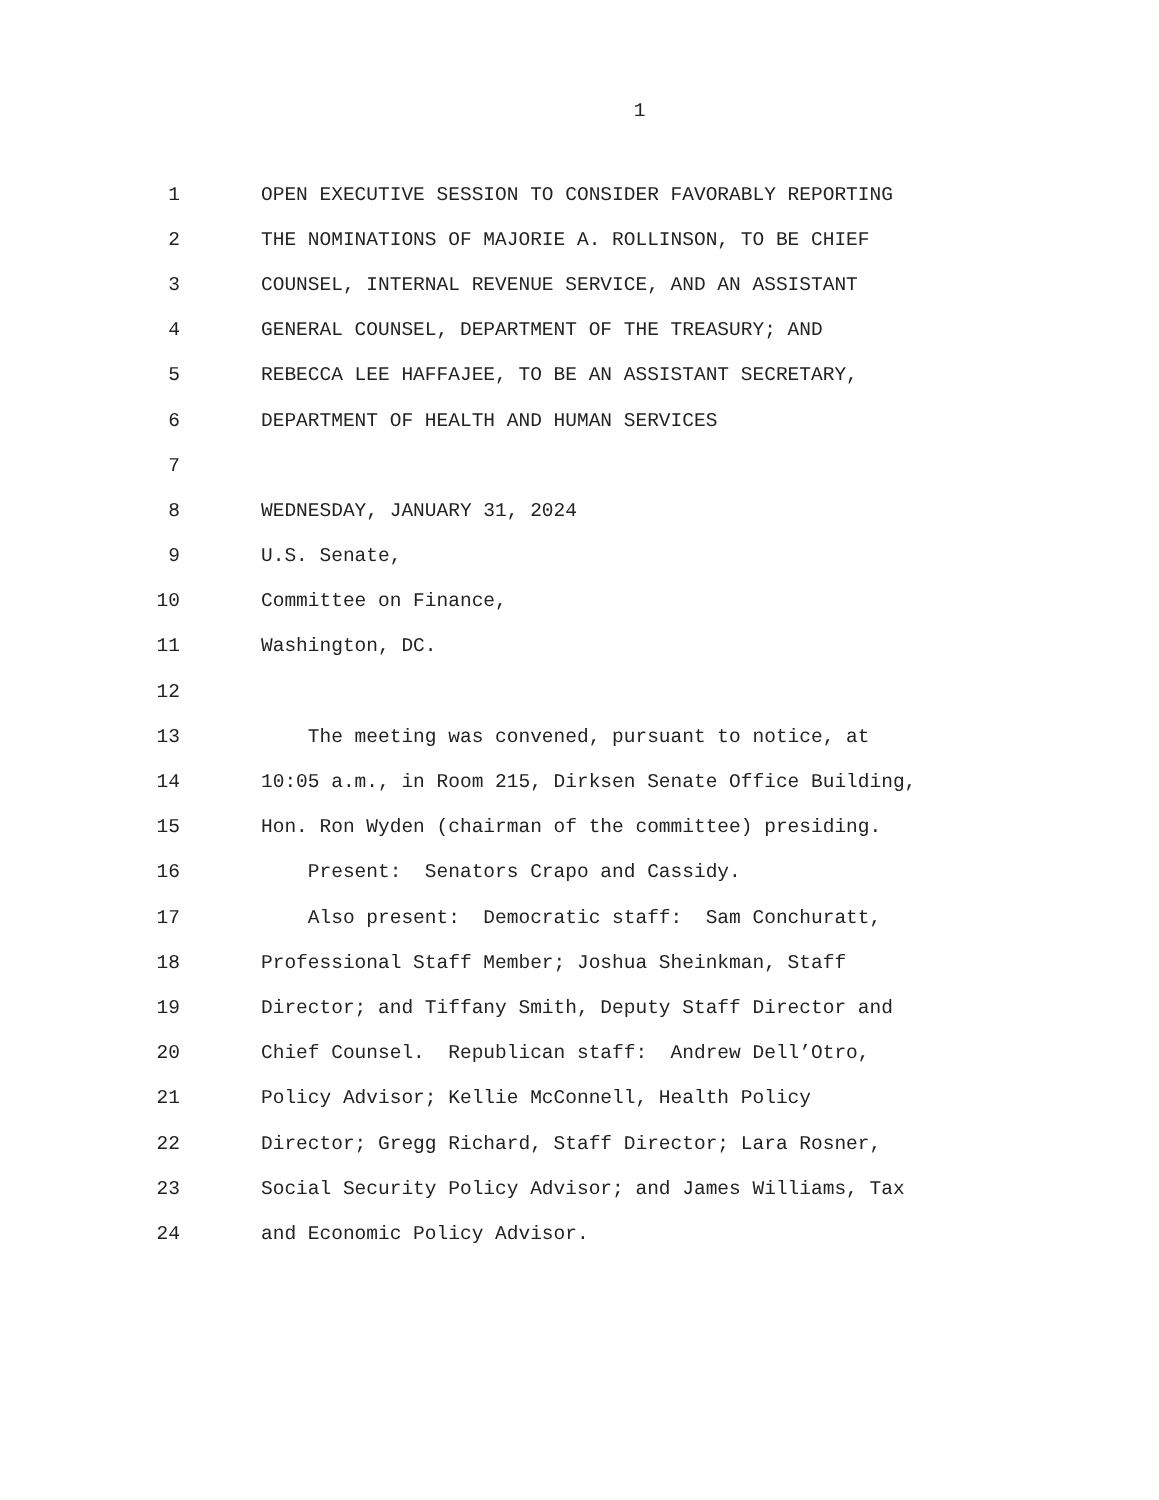1
1 OPEN EXECUTIVE SESSION TO CONSIDER FAVORABLY REPORTING
2 THE NOMINATIONS OF MAJORIE A. ROLLINSON, TO BE CHIEF
3 COUNSEL, INTERNAL REVENUE SERVICE, AND AN ASSISTANT
4 GENERAL COUNSEL, DEPARTMENT OF THE TREASURY; AND
5 REBECCA LEE HAFFAJEE, TO BE AN ASSISTANT SECRETARY,
6 DEPARTMENT OF HEALTH AND HUMAN SERVICES
7
8 WEDNESDAY, JANUARY 31, 2024
9 U.S. Senate,
10 Committee on Finance,
11 Washington, DC.
12
13 The meeting was convened, pursuant to notice, at
14 10:05 a.m., in Room 215, Dirksen Senate Office Building,
15 Hon. Ron Wyden (chairman of the committee) presiding.
16 Present: Senators Crapo and Cassidy.
17 Also present: Democratic staff: Sam Conchuratt,
18 Professional Staff Member; Joshua Sheinkman, Staff
19 Director; and Tiffany Smith, Deputy Staff Director and
20 Chief Counsel. Republican staff: Andrew Dell’Otro,
21 Policy Advisor; Kellie McConnell, Health Policy
22 Director; Gregg Richard, Staff Director; Lara Rosner,
23 Social Security Policy Advisor; and James Williams, Tax
24 and Economic Policy Advisor.